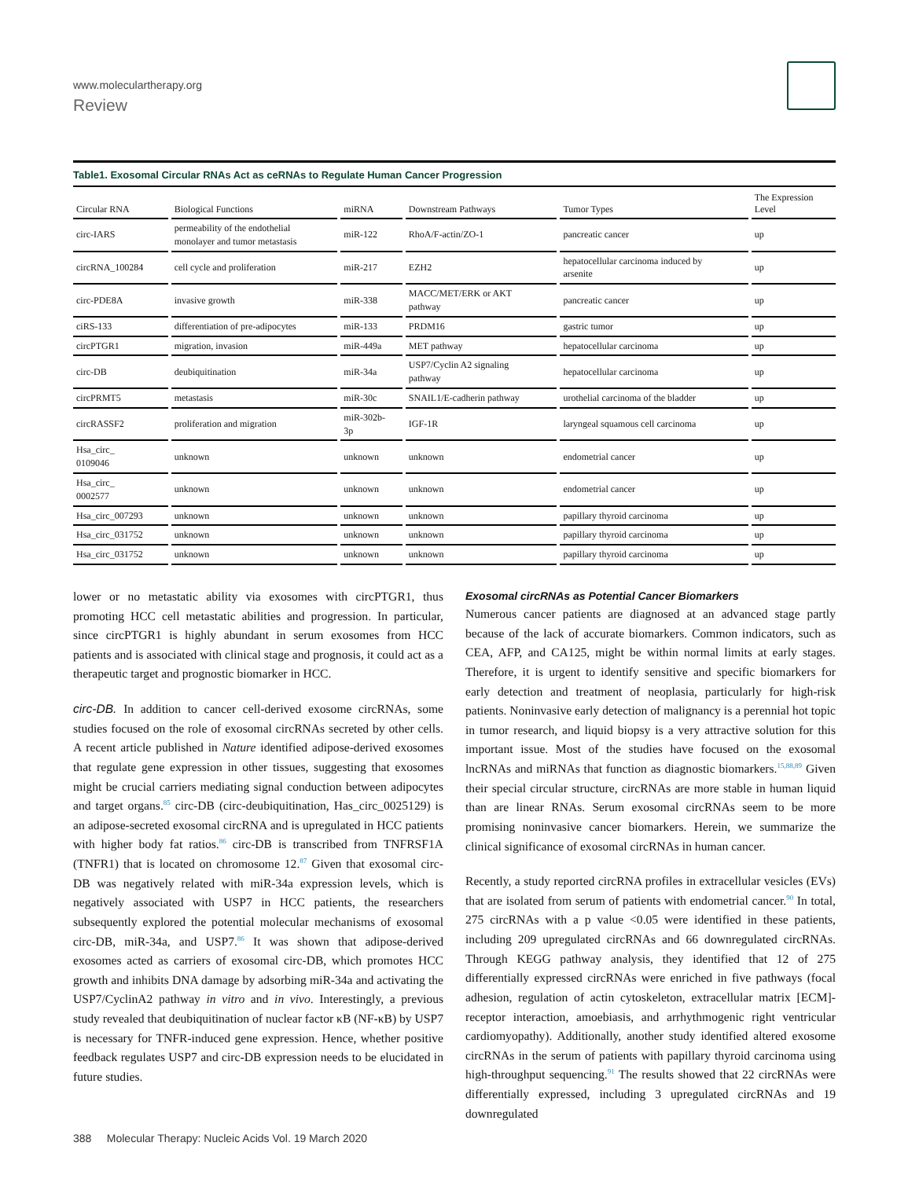www.moleculartherapy.org
Review
Table1. Exosomal Circular RNAs Act as ceRNAs to Regulate Human Cancer Progression
| Circular RNA | Biological Functions | miRNA | Downstream Pathways | Tumor Types | The Expression Level |
| --- | --- | --- | --- | --- | --- |
| circ-IARS | permeability of the endothelial monolayer and tumor metastasis | miR-122 | RhoA/F-actin/ZO-1 | pancreatic cancer | up |
| circRNA_100284 | cell cycle and proliferation | miR-217 | EZH2 | hepatocellular carcinoma induced by arsenite | up |
| circ-PDE8A | invasive growth | miR-338 | MACC/MET/ERK or AKT pathway | pancreatic cancer | up |
| ciRS-133 | differentiation of pre-adipocytes | miR-133 | PRDM16 | gastric tumor | up |
| circPTGR1 | migration, invasion | miR-449a | MET pathway | hepatocellular carcinoma | up |
| circ-DB | deubiquitination | miR-34a | USP7/Cyclin A2 signaling pathway | hepatocellular carcinoma | up |
| circPRMT5 | metastasis | miR-30c | SNAIL1/E-cadherin pathway | urothelial carcinoma of the bladder | up |
| circRASSF2 | proliferation and migration | miR-302b- 3p | IGF-1R | laryngeal squamous cell carcinoma | up |
| Hsa_circ_ 0109046 | unknown | unknown | unknown | endometrial cancer | up |
| Hsa_circ_ 0002577 | unknown | unknown | unknown | endometrial cancer | up |
| Hsa_circ_007293 | unknown | unknown | unknown | papillary thyroid carcinoma | up |
| Hsa_circ_031752 | unknown | unknown | unknown | papillary thyroid carcinoma | up |
| Hsa_circ_031752 | unknown | unknown | unknown | papillary thyroid carcinoma | up |
lower or no metastatic ability via exosomes with circPTGR1, thus promoting HCC cell metastatic abilities and progression. In particular, since circPTGR1 is highly abundant in serum exosomes from HCC patients and is associated with clinical stage and prognosis, it could act as a therapeutic target and prognostic biomarker in HCC.
circ-DB. In addition to cancer cell-derived exosome circRNAs, some studies focused on the role of exosomal circRNAs secreted by other cells. A recent article published in Nature identified adipose-derived exosomes that regulate gene expression in other tissues, suggesting that exosomes might be crucial carriers mediating signal conduction between adipocytes and target organs.<sup>85</sup> circ-DB (circ-deubiquitination, Has_circ_0025129) is an adipose-secreted exosomal circRNA and is upregulated in HCC patients with higher body fat ratios.<sup>86</sup> circ-DB is transcribed from TNFRSF1A (TNFR1) that is located on chromosome 12.<sup>87</sup> Given that exosomal circ-DB was negatively related with miR-34a expression levels, which is negatively associated with USP7 in HCC patients, the researchers subsequently explored the potential molecular mechanisms of exosomal circ-DB, miR-34a, and USP7.<sup>86</sup> It was shown that adipose-derived exosomes acted as carriers of exosomal circ-DB, which promotes HCC growth and inhibits DNA damage by adsorbing miR-34a and activating the USP7/CyclinA2 pathway in vitro and in vivo. Interestingly, a previous study revealed that deubiquitination of nuclear factor κB (NF-κB) by USP7 is necessary for TNFR-induced gene expression. Hence, whether positive feedback regulates USP7 and circ-DB expression needs to be elucidated in future studies.
Exosomal circRNAs as Potential Cancer Biomarkers
Numerous cancer patients are diagnosed at an advanced stage partly because of the lack of accurate biomarkers. Common indicators, such as CEA, AFP, and CA125, might be within normal limits at early stages. Therefore, it is urgent to identify sensitive and specific biomarkers for early detection and treatment of neoplasia, particularly for high-risk patients. Noninvasive early detection of malignancy is a perennial hot topic in tumor research, and liquid biopsy is a very attractive solution for this important issue. Most of the studies have focused on the exosomal lncRNAs and miRNAs that function as diagnostic biomarkers.<sup>15,88,89</sup> Given their special circular structure, circRNAs are more stable in human liquid than are linear RNAs. Serum exosomal circRNAs seem to be more promising noninvasive cancer biomarkers. Herein, we summarize the clinical significance of exosomal circRNAs in human cancer.
Recently, a study reported circRNA profiles in extracellular vesicles (EVs) that are isolated from serum of patients with endometrial cancer.<sup>90</sup> In total, 275 circRNAs with a p value <0.05 were identified in these patients, including 209 upregulated circRNAs and 66 downregulated circRNAs. Through KEGG pathway analysis, they identified that 12 of 275 differentially expressed circRNAs were enriched in five pathways (focal adhesion, regulation of actin cytoskeleton, extracellular matrix [ECM]-receptor interaction, amoebiasis, and arrhythmogenic right ventricular cardiomyopathy). Additionally, another study identified altered exosome circRNAs in the serum of patients with papillary thyroid carcinoma using high-throughput sequencing.<sup>91</sup> The results showed that 22 circRNAs were differentially expressed, including 3 upregulated circRNAs and 19 downregulated
388 Molecular Therapy: Nucleic Acids Vol. 19 March 2020